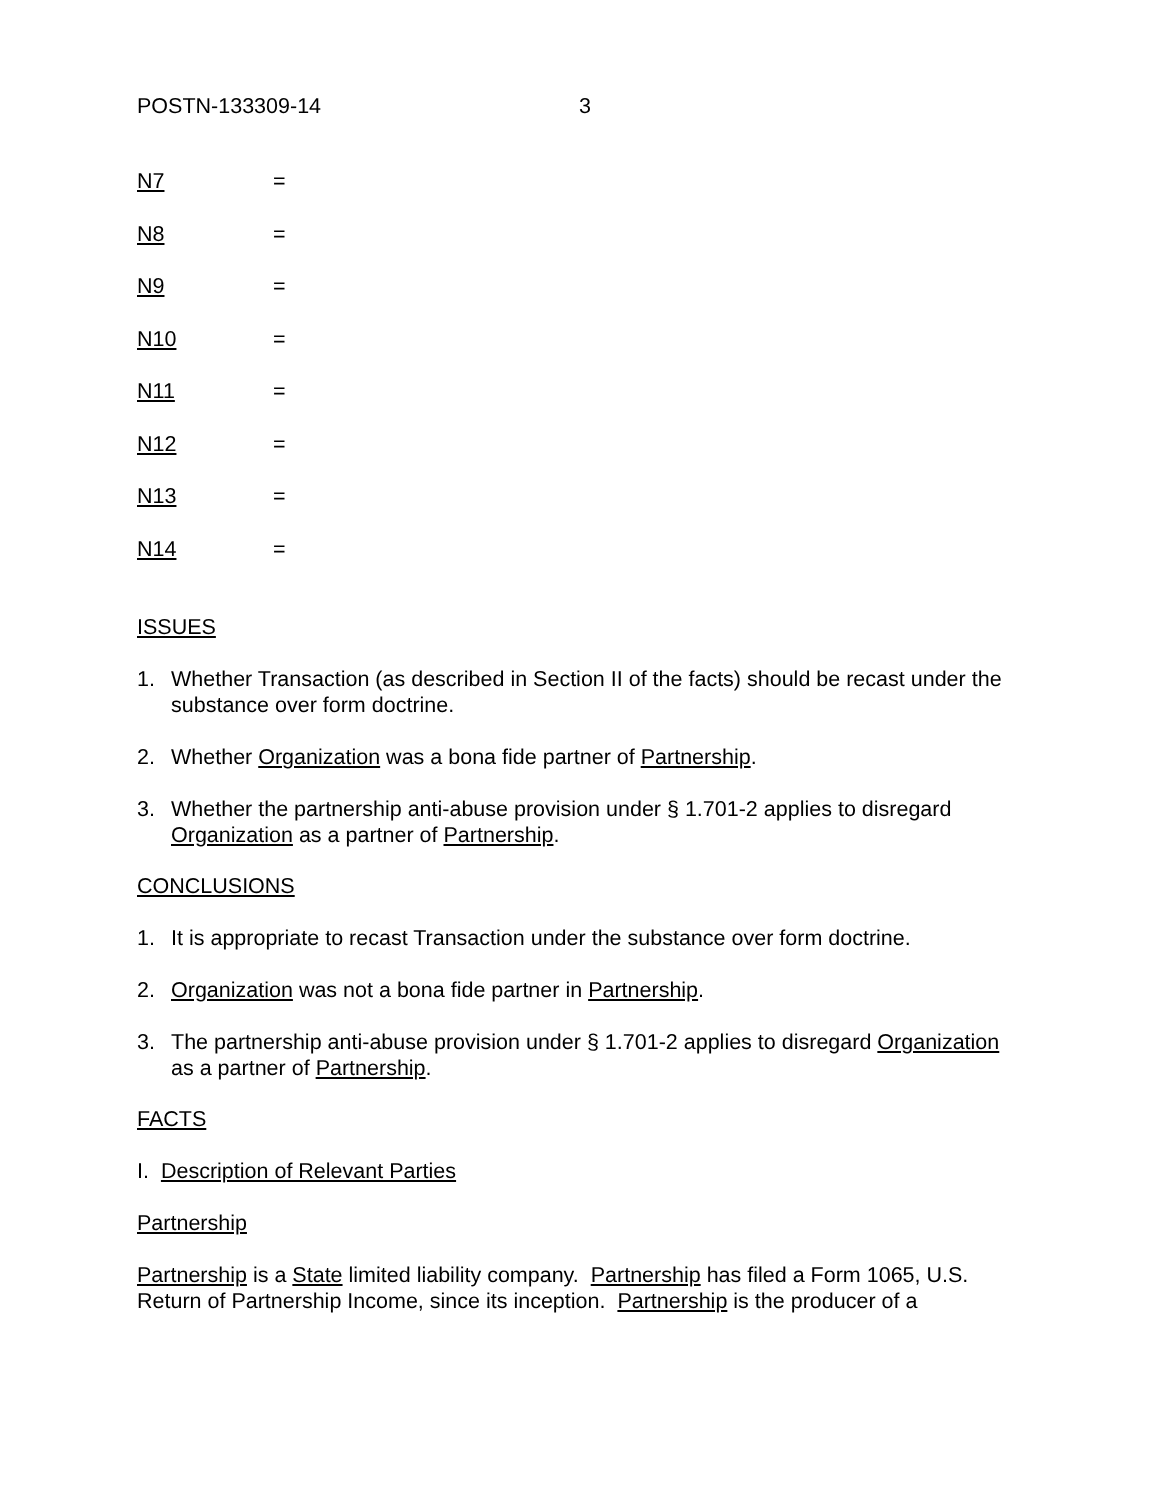POSTN-133309-14 3
N7 =
N8 =
N9 =
N10 =
N11 =
N12 =
N13 =
N14 =
ISSUES
1. Whether Transaction (as described in Section II of the facts) should be recast under the substance over form doctrine.
2. Whether Organization was a bona fide partner of Partnership.
3. Whether the partnership anti-abuse provision under § 1.701-2 applies to disregard Organization as a partner of Partnership.
CONCLUSIONS
1. It is appropriate to recast Transaction under the substance over form doctrine.
2. Organization was not a bona fide partner in Partnership.
3. The partnership anti-abuse provision under § 1.701-2 applies to disregard Organization as a partner of Partnership.
FACTS
I. Description of Relevant Parties
Partnership
Partnership is a State limited liability company. Partnership has filed a Form 1065, U.S. Return of Partnership Income, since its inception. Partnership is the producer of a